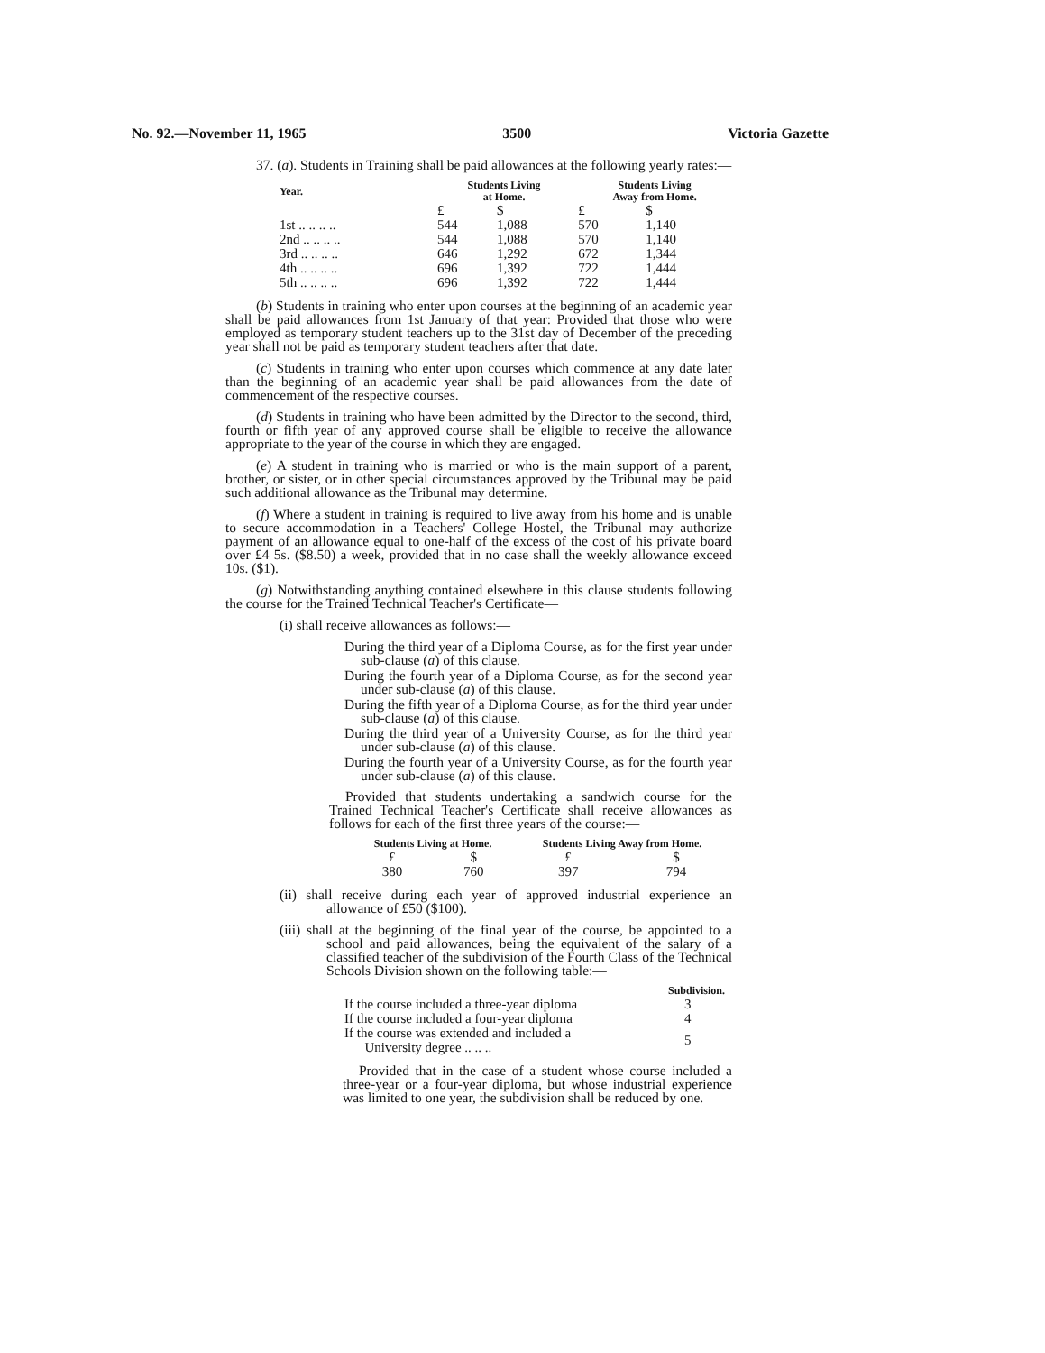No. 92.—November 11, 1965 3500 Victoria Gazette
37. (a). Students in Training shall be paid allowances at the following yearly rates:—
| Year. | Students Living at Home. | | Students Living Away from Home. | |
| --- | --- | --- | --- | --- |
| | £ | $ | £ | $ |
| 1st .. .. .. .. | 544 | 1,088 | 570 | 1,140 |
| 2nd .. .. .. .. | 544 | 1,088 | 570 | 1,140 |
| 3rd .. .. .. .. | 646 | 1,292 | 672 | 1,344 |
| 4th .. .. .. .. | 696 | 1,392 | 722 | 1,444 |
| 5th .. .. .. .. | 696 | 1,392 | 722 | 1,444 |
(b) Students in training who enter upon courses at the beginning of an academic year shall be paid allowances from 1st January of that year: Provided that those who were employed as temporary student teachers up to the 31st day of December of the preceding year shall not be paid as temporary student teachers after that date.
(c) Students in training who enter upon courses which commence at any date later than the beginning of an academic year shall be paid allowances from the date of commencement of the respective courses.
(d) Students in training who have been admitted by the Director to the second, third, fourth or fifth year of any approved course shall be eligible to receive the allowance appropriate to the year of the course in which they are engaged.
(e) A student in training who is married or who is the main support of a parent, brother, or sister, or in other special circumstances approved by the Tribunal may be paid such additional allowance as the Tribunal may determine.
(f) Where a student in training is required to live away from his home and is unable to secure accommodation in a Teachers' College Hostel, the Tribunal may authorize payment of an allowance equal to one-half of the excess of the cost of his private board over £4 5s. ($8.50) a week, provided that in no case shall the weekly allowance exceed 10s. ($1).
(g) Notwithstanding anything contained elsewhere in this clause students following the course for the Trained Technical Teacher's Certificate—
(i) shall receive allowances as follows:—
During the third year of a Diploma Course, as for the first year under sub-clause (a) of this clause.
During the fourth year of a Diploma Course, as for the second year under sub-clause (a) of this clause.
During the fifth year of a Diploma Course, as for the third year under sub-clause (a) of this clause.
During the third year of a University Course, as for the third year under sub-clause (a) of this clause.
During the fourth year of a University Course, as for the fourth year under sub-clause (a) of this clause.
Provided that students undertaking a sandwich course for the Trained Technical Teacher's Certificate shall receive allowances as follows for each of the first three years of the course:—
| Students Living at Home. | | Students Living Away from Home. | |
| --- | --- | --- | --- |
| £ | $ | £ | $ |
| 380 | 760 | 397 | 794 |
(ii) shall receive during each year of approved industrial experience an allowance of £50 ($100).
(iii) shall at the beginning of the final year of the course, be appointed to a school and paid allowances, being the equivalent of the salary of a classified teacher of the subdivision of the Fourth Class of the Technical Schools Division shown on the following table:—
| | Subdivision. |
| If the course included a three-year diploma | 3 |
| If the course included a four-year diploma | 4 |
| If the course was extended and included a University degree .. .. .. | 5 |
Provided that in the case of a student whose course included a three-year or a four-year diploma, but whose industrial experience was limited to one year, the subdivision shall be reduced by one.